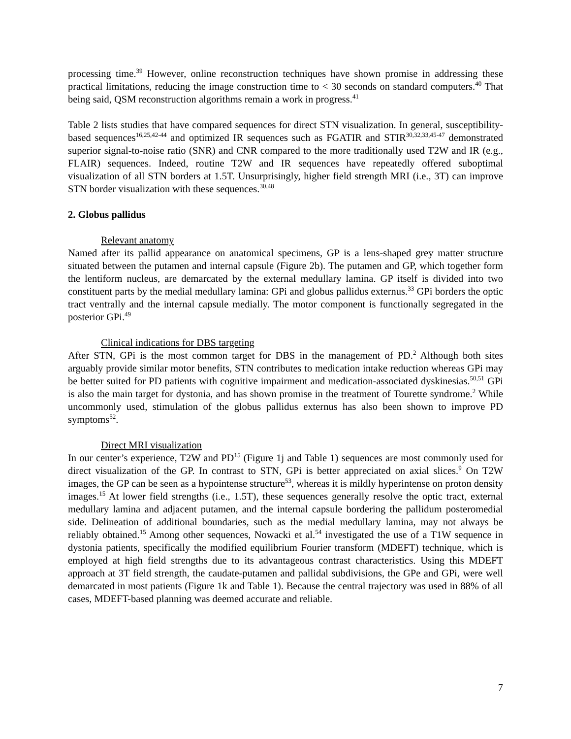processing time.<sup>39</sup> However, online reconstruction techniques have shown promise in addressing these practical limitations, reducing the image construction time to < 30 seconds on standard computers.<sup>40</sup> That being said, QSM reconstruction algorithms remain a work in progress.<sup>41</sup>
Table 2 lists studies that have compared sequences for direct STN visualization. In general, susceptibility-based sequences<sup>16,25,42-44</sup> and optimized IR sequences such as FGATIR and STIR<sup>30,32,33,45-47</sup> demonstrated superior signal-to-noise ratio (SNR) and CNR compared to the more traditionally used T2W and IR (e.g., FLAIR) sequences. Indeed, routine T2W and IR sequences have repeatedly offered suboptimal visualization of all STN borders at 1.5T. Unsurprisingly, higher field strength MRI (i.e., 3T) can improve STN border visualization with these sequences.<sup>30,48</sup>
2. Globus pallidus
Relevant anatomy
Named after its pallid appearance on anatomical specimens, GP is a lens-shaped grey matter structure situated between the putamen and internal capsule (Figure 2b). The putamen and GP, which together form the lentiform nucleus, are demarcated by the external medullary lamina. GP itself is divided into two constituent parts by the medial medullary lamina: GPi and globus pallidus externus.<sup>33</sup> GPi borders the optic tract ventrally and the internal capsule medially. The motor component is functionally segregated in the posterior GPi.<sup>49</sup>
Clinical indications for DBS targeting
After STN, GPi is the most common target for DBS in the management of PD.<sup>2</sup> Although both sites arguably provide similar motor benefits, STN contributes to medication intake reduction whereas GPi may be better suited for PD patients with cognitive impairment and medication-associated dyskinesias.<sup>50,51</sup> GPi is also the main target for dystonia, and has shown promise in the treatment of Tourette syndrome.<sup>2</sup> While uncommonly used, stimulation of the globus pallidus externus has also been shown to improve PD symptoms<sup>52</sup>.
Direct MRI visualization
In our center’s experience, T2W and PD<sup>15</sup> (Figure 1j and Table 1) sequences are most commonly used for direct visualization of the GP. In contrast to STN, GPi is better appreciated on axial slices.<sup>9</sup> On T2W images, the GP can be seen as a hypointense structure<sup>53</sup>, whereas it is mildly hyperintense on proton density images.<sup>15</sup> At lower field strengths (i.e., 1.5T), these sequences generally resolve the optic tract, external medullary lamina and adjacent putamen, and the internal capsule bordering the pallidum posteromedial side. Delineation of additional boundaries, such as the medial medullary lamina, may not always be reliably obtained.<sup>15</sup> Among other sequences, Nowacki et al.<sup>54</sup> investigated the use of a T1W sequence in dystonia patients, specifically the modified equilibrium Fourier transform (MDEFT) technique, which is employed at high field strengths due to its advantageous contrast characteristics. Using this MDEFT approach at 3T field strength, the caudate-putamen and pallidal subdivisions, the GPe and GPi, were well demarcated in most patients (Figure 1k and Table 1). Because the central trajectory was used in 88% of all cases, MDEFT-based planning was deemed accurate and reliable.
7